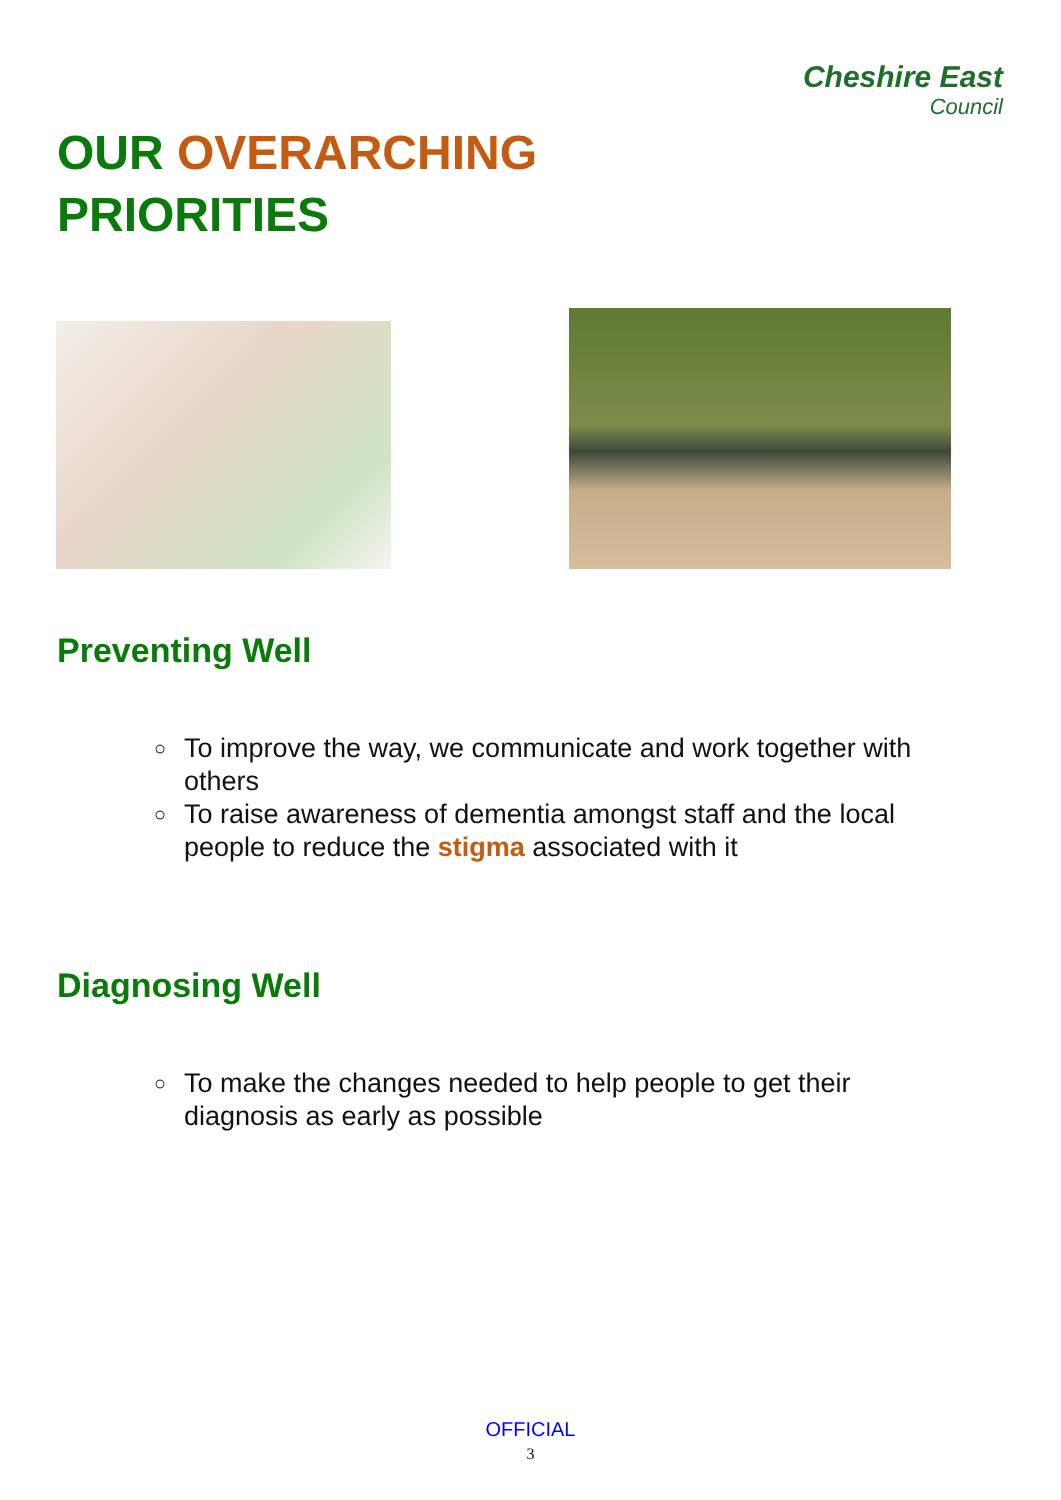OUR OVERARCHING
PRIORITIES
Cheshire East
Council
Preventing Well
○ To improve the way, we communicate and work together with others
○ To raise awareness of dementia amongst staff and the local people to reduce the stigma associated with it
Diagnosing Well
○ To make the changes needed to help people to get their diagnosis as early as possible
OFFICIAL
3